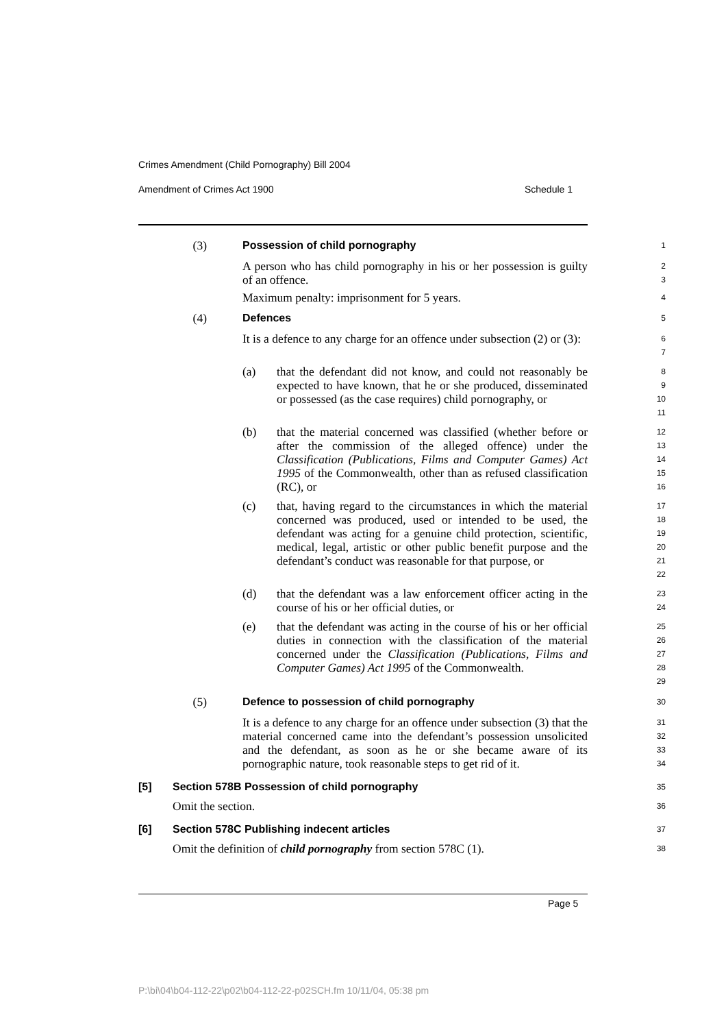Crimes Amendment (Child Pornography) Bill 2004
Amendment of Crimes Act 1900 Schedule 1
(3) Possession of child pornography
1
A person who has child pornography in his or her possession is guilty of an offence.
2
3
Maximum penalty: imprisonment for 5 years.
4
(4) Defences
5
It is a defence to any charge for an offence under subsection (2) or (3):
6
7
(a) that the defendant did not know, and could not reasonably be expected to have known, that he or she produced, disseminated or possessed (as the case requires) child pornography, or
8
9
10
11
(b) that the material concerned was classified (whether before or after the commission of the alleged offence) under the Classification (Publications, Films and Computer Games) Act 1995 of the Commonwealth, other than as refused classification (RC), or
12
13
14
15
16
(c) that, having regard to the circumstances in which the material concerned was produced, used or intended to be used, the defendant was acting for a genuine child protection, scientific, medical, legal, artistic or other public benefit purpose and the defendant’s conduct was reasonable for that purpose, or
17
18
19
20
21
22
(d) that the defendant was a law enforcement officer acting in the course of his or her official duties, or
23
24
(e) that the defendant was acting in the course of his or her official duties in connection with the classification of the material concerned under the Classification (Publications, Films and Computer Games) Act 1995 of the Commonwealth.
25
26
27
28
29
(5) Defence to possession of child pornography
30
It is a defence to any charge for an offence under subsection (3) that the material concerned came into the defendant’s possession unsolicited and the defendant, as soon as he or she became aware of its pornographic nature, took reasonable steps to get rid of it.
31
32
33
34
[5] Section 578B Possession of child pornography
35
Omit the section.
36
[6] Section 578C Publishing indecent articles
37
Omit the definition of child pornography from section 578C (1).
38
Page 5
P:\bi\04\b04-112-22\p02\b04-112-22-p02SCH.fm 10/11/04, 05:38 pm